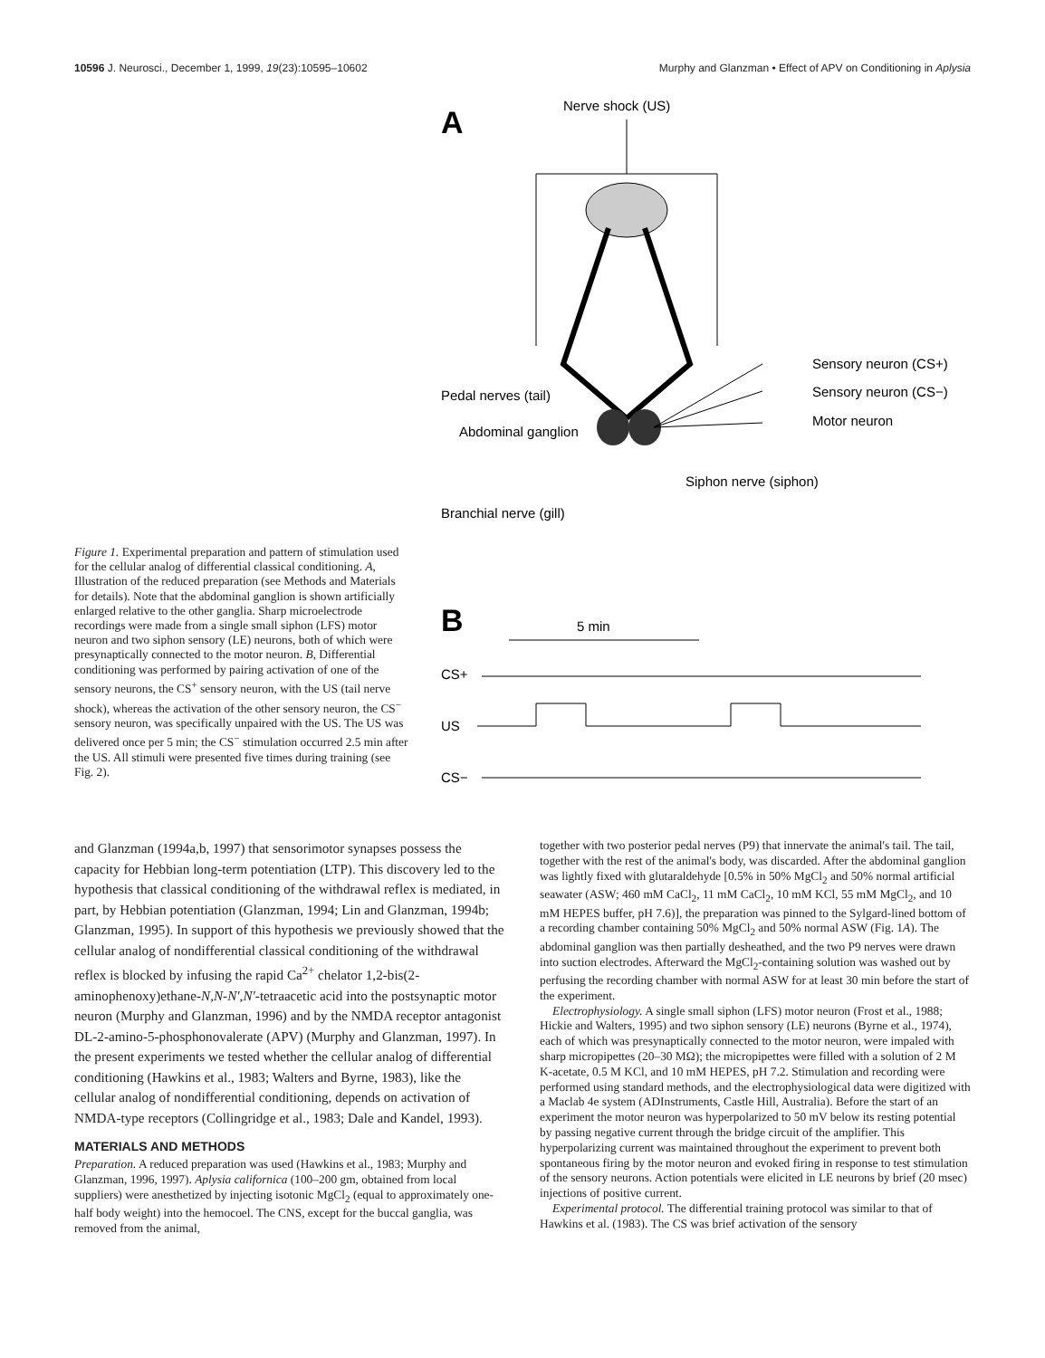10596 J. Neurosci., December 1, 1999, 19(23):10595–10602 Murphy and Glanzman • Effect of APV on Conditioning in Aplysia
Figure 1. Experimental preparation and pattern of stimulation used for the cellular analog of differential classical conditioning. A, Illustration of the reduced preparation (see Methods and Materials for details). Note that the abdominal ganglion is shown artificially enlarged relative to the other ganglia. Sharp microelectrode recordings were made from a single small siphon (LFS) motor neuron and two siphon sensory (LE) neurons, both of which were presynaptically connected to the motor neuron. B, Differential conditioning was performed by pairing activation of one of the sensory neurons, the CS<sup>+</sup> sensory neuron, with the US (tail nerve shock), whereas the activation of the other sensory neuron, the CS<sup>−</sup> sensory neuron, was specifically unpaired with the US. The US was delivered once per 5 min; the CS<sup>−</sup> stimulation occurred 2.5 min after the US. All stimuli were presented five times during training (see Fig. 2).
A
Nerve shock (US)
Sensory neuron (CS+)
Sensory neuron (CS−)
Motor neuron
Pedal nerves (tail)
Abdominal ganglion
Siphon nerve (siphon)
Branchial nerve (gill)
B
5 min
CS+
US
CS−
and Glanzman (1994a,b, 1997) that sensorimotor synapses possess the capacity for Hebbian long-term potentiation (LTP). This discovery led to the hypothesis that classical conditioning of the withdrawal reflex is mediated, in part, by Hebbian potentiation (Glanzman, 1994; Lin and Glanzman, 1994b; Glanzman, 1995). In support of this hypothesis we previously showed that the cellular analog of nondifferential classical conditioning of the withdrawal reflex is blocked by infusing the rapid Ca<sup>2+</sup> chelator 1,2-bis(2-aminophenoxy)ethane-N,N-N′,N′-tetraacetic acid into the postsynaptic motor neuron (Murphy and Glanzman, 1996) and by the NMDA receptor antagonist DL-2-amino-5-phosphonovalerate (APV) (Murphy and Glanzman, 1997). In the present experiments we tested whether the cellular analog of differential conditioning (Hawkins et al., 1983; Walters and Byrne, 1983), like the cellular analog of nondifferential conditioning, depends on activation of NMDA-type receptors (Collingridge et al., 1983; Dale and Kandel, 1993).
MATERIALS AND METHODS
Preparation. A reduced preparation was used (Hawkins et al., 1983; Murphy and Glanzman, 1996, 1997). Aplysia californica (100–200 gm, obtained from local suppliers) were anesthetized by injecting isotonic MgCl<sub>2</sub> (equal to approximately one-half body weight) into the hemocoel. The CNS, except for the buccal ganglia, was removed from the animal,
together with two posterior pedal nerves (P9) that innervate the animal's tail. The tail, together with the rest of the animal's body, was discarded. After the abdominal ganglion was lightly fixed with glutaraldehyde [0.5% in 50% MgCl<sub>2</sub> and 50% normal artificial seawater (ASW; 460 mM CaCl<sub>2</sub>, 11 mM CaCl<sub>2</sub>, 10 mM KCl, 55 mM MgCl<sub>2</sub>, and 10 mM HEPES buffer, pH 7.6)], the preparation was pinned to the Sylgard-lined bottom of a recording chamber containing 50% MgCl<sub>2</sub> and 50% normal ASW (Fig. 1A). The abdominal ganglion was then partially desheathed, and the two P9 nerves were drawn into suction electrodes. Afterward the MgCl<sub>2</sub>-containing solution was washed out by perfusing the recording chamber with normal ASW for at least 30 min before the start of the experiment.
Electrophysiology. A single small siphon (LFS) motor neuron (Frost et al., 1988; Hickie and Walters, 1995) and two siphon sensory (LE) neurons (Byrne et al., 1974), each of which was presynaptically connected to the motor neuron, were impaled with sharp micropipettes (20–30 MΩ); the micropipettes were filled with a solution of 2 M K-acetate, 0.5 M KCl, and 10 mM HEPES, pH 7.2. Stimulation and recording were performed using standard methods, and the electrophysiological data were digitized with a Maclab 4e system (ADInstruments, Castle Hill, Australia). Before the start of an experiment the motor neuron was hyperpolarized to 50 mV below its resting potential by passing negative current through the bridge circuit of the amplifier. This hyperpolarizing current was maintained throughout the experiment to prevent both spontaneous firing by the motor neuron and evoked firing in response to test stimulation of the sensory neurons. Action potentials were elicited in LE neurons by brief (20 msec) injections of positive current.
Experimental protocol. The differential training protocol was similar to that of Hawkins et al. (1983). The CS was brief activation of the sensory